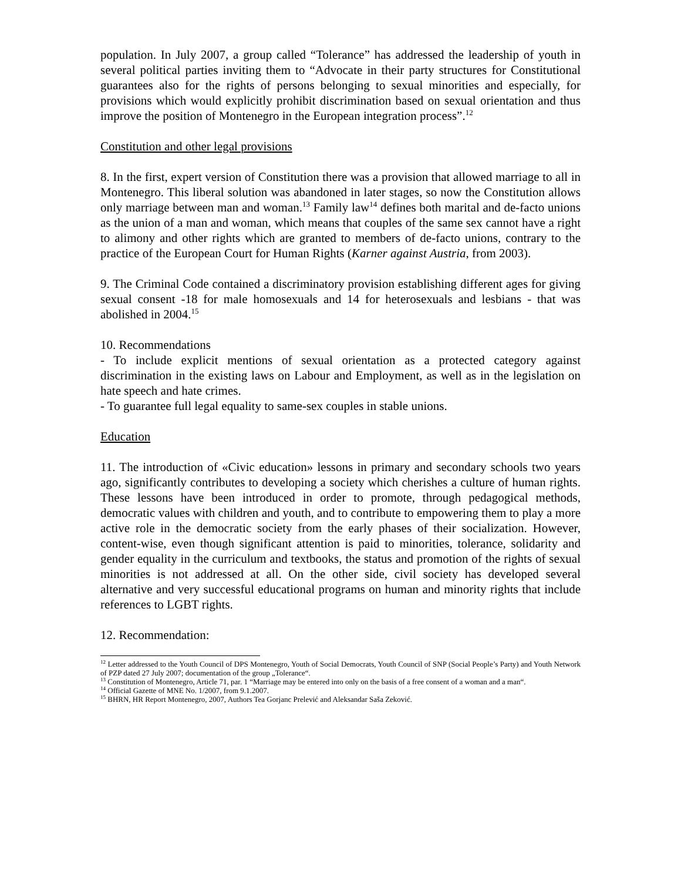population. In July 2007, a group called “Tolerance” has addressed the leadership of youth in several political parties inviting them to “Advocate in their party structures for Constitutional guarantees also for the rights of persons belonging to sexual minorities and especially, for provisions which would explicitly prohibit discrimination based on sexual orientation and thus improve the position of Montenegro in the European integration process”.<sup>12</sup>
Constitution and other legal provisions
8. In the first, expert version of Constitution there was a provision that allowed marriage to all in Montenegro. This liberal solution was abandoned in later stages, so now the Constitution allows only marriage between man and woman.<sup>13</sup> Family law<sup>14</sup> defines both marital and de-facto unions as the union of a man and woman, which means that couples of the same sex cannot have a right to alimony and other rights which are granted to members of de-facto unions, contrary to the practice of the European Court for Human Rights (Karner against Austria, from 2003).
9. The Criminal Code contained a discriminatory provision establishing different ages for giving sexual consent -18 for male homosexuals and 14 for heterosexuals and lesbians - that was abolished in 2004.<sup>15</sup>
10. Recommendations
- To include explicit mentions of sexual orientation as a protected category against discrimination in the existing laws on Labour and Employment, as well as in the legislation on hate speech and hate crimes.
- To guarantee full legal equality to same-sex couples in stable unions.
Education
11. The introduction of «Civic education» lessons in primary and secondary schools two years ago, significantly contributes to developing a society which cherishes a culture of human rights. These lessons have been introduced in order to promote, through pedagogical methods, democratic values with children and youth, and to contribute to empowering them to play a more active role in the democratic society from the early phases of their socialization. However, content-wise, even though significant attention is paid to minorities, tolerance, solidarity and gender equality in the curriculum and textbooks, the status and promotion of the rights of sexual minorities is not addressed at all. On the other side, civil society has developed several alternative and very successful educational programs on human and minority rights that include references to LGBT rights.
12. Recommendation:
<sup>12</sup> Letter addressed to the Youth Council of DPS Montenegro, Youth of Social Democrats, Youth Council of SNP (Social People’s Party) and Youth Network of PZP dated 27 July 2007; documentation of the group „Tolerance“.
<sup>13</sup> Constitution of Montenegro, Article 71, par. 1 “Marriage may be entered into only on the basis of a free consent of a woman and a man“.
<sup>14</sup> Official Gazette of MNE No. 1/2007, from 9.1.2007.
<sup>15</sup> BHRN, HR Report Montenegro, 2007, Authors Tea Gorjanc Prelević and Aleksandar Saša Zeković.